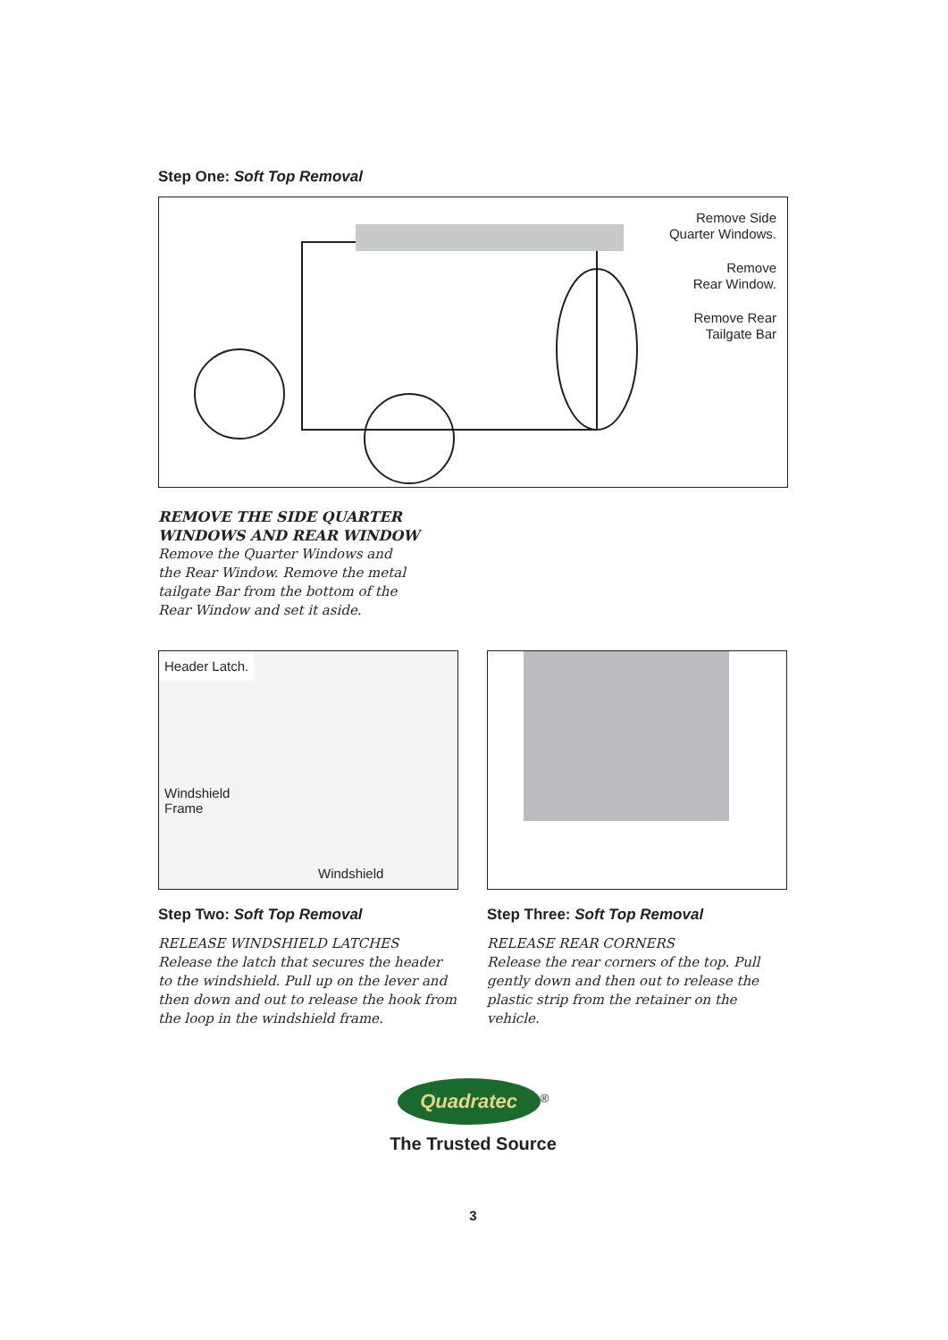Step One: Soft Top Removal
Remove Side
Quarter Windows.
Remove
Rear Window.
Remove Rear
Tailgate Bar
REMOVE THE SIDE QUARTER
WINDOWS AND REAR WINDOW
Remove the Quarter Windows and
the Rear Window. Remove the metal
tailgate Bar from the bottom of the
Rear Window and set it aside.
Header Latch.
Windshield
Frame
Windshield
Step Two: Soft Top Removal
RELEASE WINDSHIELD LATCHES
Release the latch that secures the header to the windshield. Pull up on the lever and then down and out to release the hook from the loop in the windshield frame.
Step Three: Soft Top Removal
RELEASE REAR CORNERS
Release the rear corners of the top. Pull gently down and then out to release the plastic strip from the retainer on the vehicle.
Quadratec
<sup>®</sup>
The Trusted Source
3